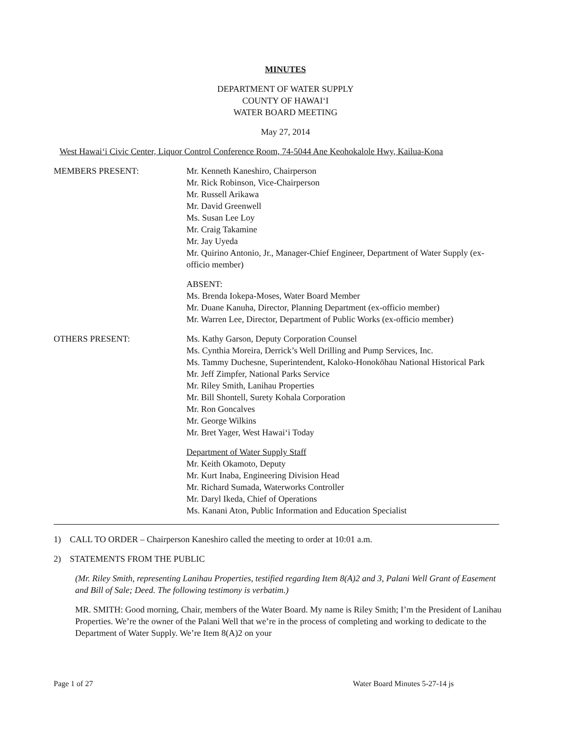MINUTES
DEPARTMENT OF WATER SUPPLY
COUNTY OF HAWAI‘I
WATER BOARD MEETING
May 27, 2014
West Hawai‘i Civic Center, Liquor Control Conference Room, 74-5044 Ane Keohokalole Hwy, Kailua-Kona
MEMBERS PRESENT: Mr. Kenneth Kaneshiro, Chairperson
Mr. Rick Robinson, Vice-Chairperson
Mr. Russell Arikawa
Mr. David Greenwell
Ms. Susan Lee Loy
Mr. Craig Takamine
Mr. Jay Uyeda
Mr. Quirino Antonio, Jr., Manager-Chief Engineer, Department of Water Supply (ex-officio member)
ABSENT:
Ms. Brenda Iokepa-Moses, Water Board Member
Mr. Duane Kanuha, Director, Planning Department (ex-officio member)
Mr. Warren Lee, Director, Department of Public Works (ex-officio member)
OTHERS PRESENT: Ms. Kathy Garson, Deputy Corporation Counsel
Ms. Cynthia Moreira, Derrick’s Well Drilling and Pump Services, Inc.
Ms. Tammy Duchesne, Superintendent, Kaloko-Honokōhau National Historical Park
Mr. Jeff Zimpfer, National Parks Service
Mr. Riley Smith, Lanihau Properties
Mr. Bill Shontell, Surety Kohala Corporation
Mr. Ron Goncalves
Mr. George Wilkins
Mr. Bret Yager, West Hawai‘i Today
Department of Water Supply Staff
Mr. Keith Okamoto, Deputy
Mr. Kurt Inaba, Engineering Division Head
Mr. Richard Sumada, Waterworks Controller
Mr. Daryl Ikeda, Chief of Operations
Ms. Kanani Aton, Public Information and Education Specialist
1) CALL TO ORDER – Chairperson Kaneshiro called the meeting to order at 10:01 a.m.
2) STATEMENTS FROM THE PUBLIC
(Mr. Riley Smith, representing Lanihau Properties, testified regarding Item 8(A)2 and 3, Palani Well Grant of Easement and Bill of Sale; Deed. The following testimony is verbatim.)
MR. SMITH: Good morning, Chair, members of the Water Board. My name is Riley Smith; I’m the President of Lanihau Properties. We’re the owner of the Palani Well that we’re in the process of completing and working to dedicate to the Department of Water Supply. We’re Item 8(A)2 on your
Page 1 of 27 Water Board Minutes 5-27-14 js